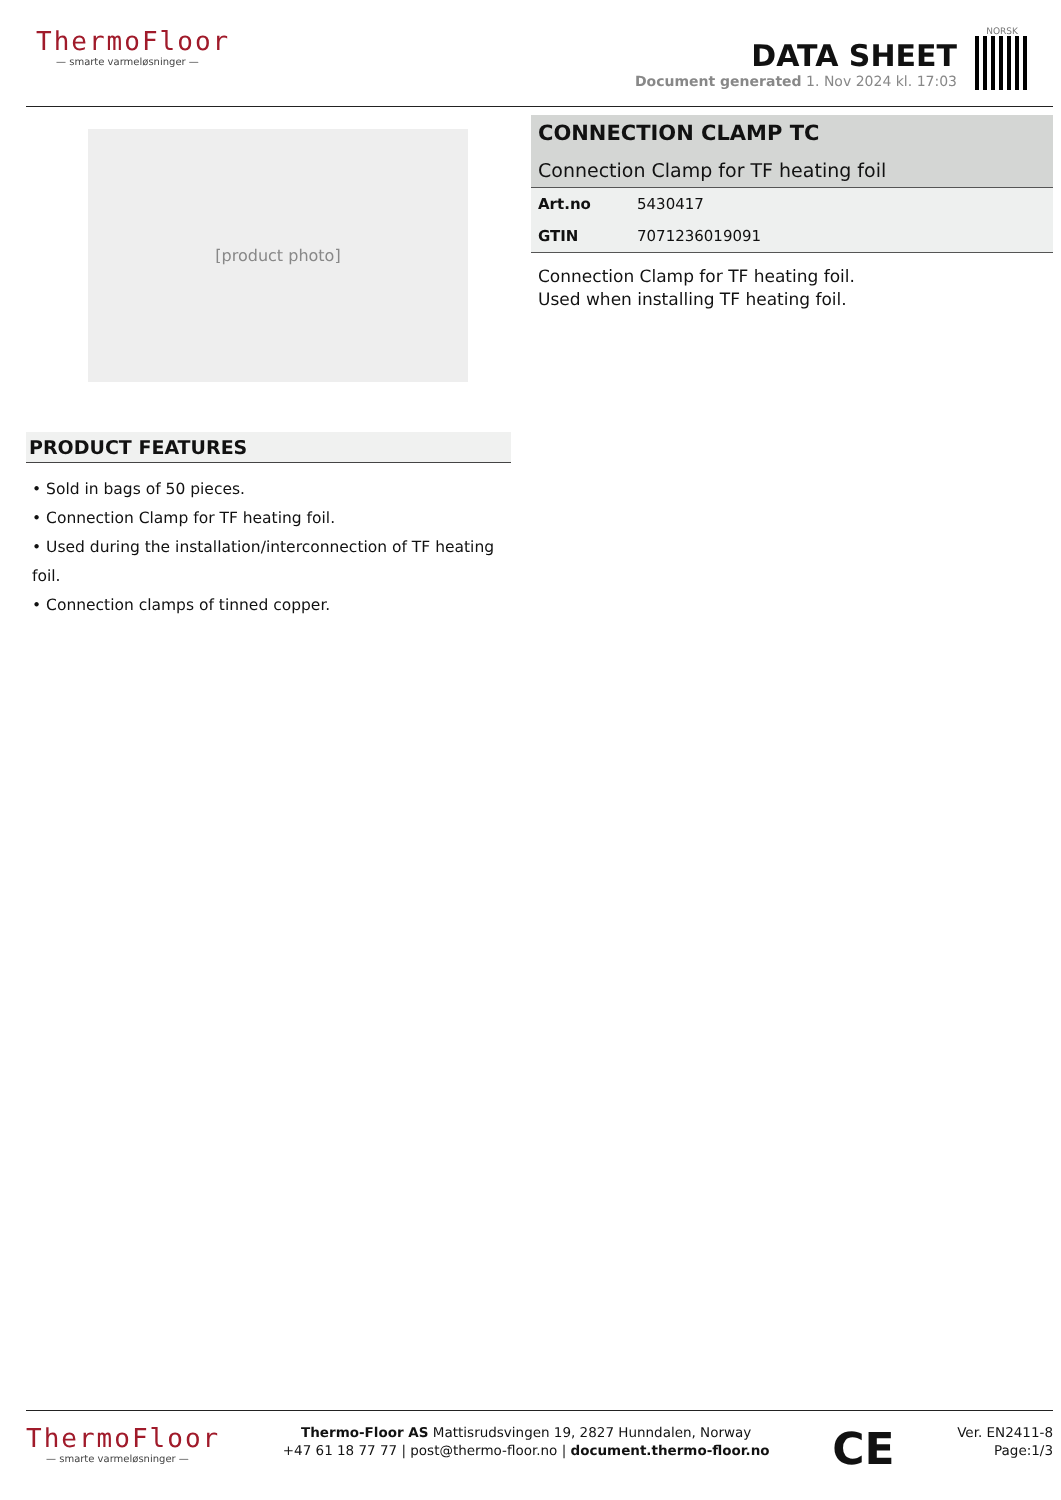ThermoFloor
— smarte varmeløsninger —
DATA SHEET
Document generated 1. Nov 2024 kl. 17:03
NORSK
[product photo]
PRODUCT FEATURES
• Sold in bags of 50 pieces.
• Connection Clamp for TF heating foil.
• Used during the installation/interconnection of TF heating foil.
• Connection clamps of tinned copper.
CONNECTION CLAMP TC
Connection Clamp for TF heating foil
| Art.no | 5430417 |
| GTIN | 7071236019091 |
Connection Clamp for TF heating foil.
Used when installing TF heating foil.
ThermoFloor
— smarte varmeløsninger —
Thermo-Floor AS Mattisrudsvingen 19, 2827 Hunndalen, Norway
+47 61 18 77 77 | post@thermo-floor.no | document.thermo-floor.no
CE
Ver. EN2411-8
Page:1/3